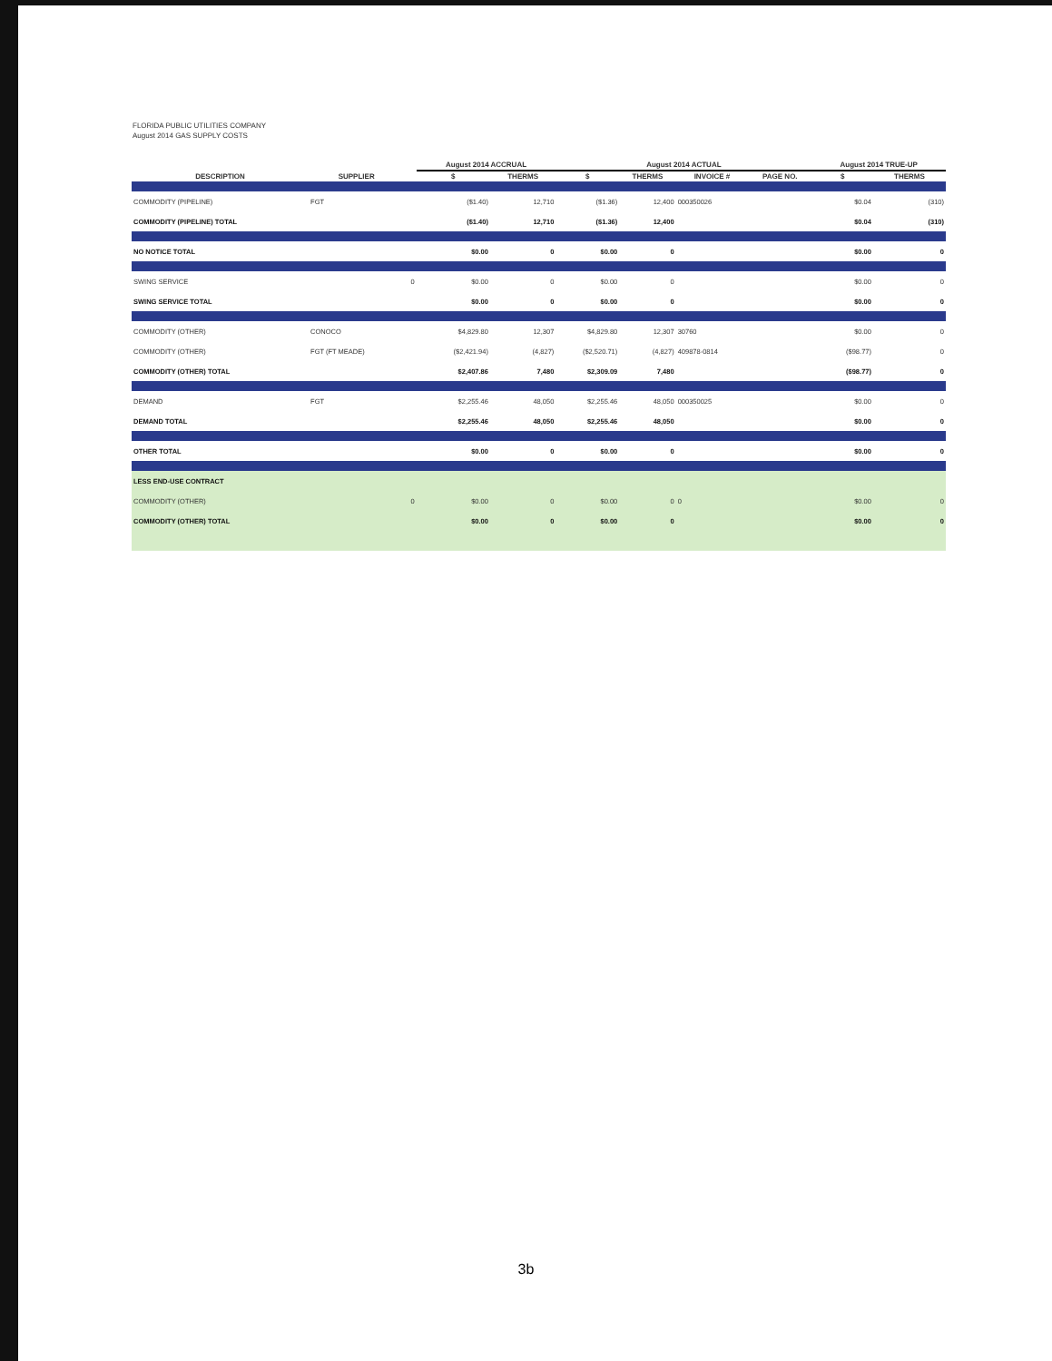FLORIDA PUBLIC UTILITIES COMPANY
August 2014 GAS SUPPLY COSTS
| | | | August 2014 ACCRUAL | | August 2014 ACTUAL | | | | August 2014 TRUE-UP | |
| --- | --- | --- | --- | --- | --- | --- | --- | --- | --- | --- |
| DESCRIPTION | SUPPLIER | | $ | THERMS | $ | THERMS | INVOICE # | PAGE NO. | $ | THERMS |
| COMMODITY (PIPELINE) | FGT | | ($1.40) | 12,710 | ($1.36) | 12,400 | 000350026 | | $0.04 | (310) |
| COMMODITY (PIPELINE) TOTAL | | | ($1.40) | 12,710 | ($1.36) | 12,400 | | | $0.04 | (310) |
| NO NOTICE TOTAL | | | $0.00 | 0 | $0.00 | 0 | | | $0.00 | 0 |
| SWING SERVICE | | 0 | $0.00 | 0 | $0.00 | 0 | | | $0.00 | 0 |
| SWING SERVICE TOTAL | | | $0.00 | 0 | $0.00 | 0 | | | $0.00 | 0 |
| COMMODITY (OTHER) | CONOCO | | $4,829.80 | 12,307 | $4,829.80 | 12,307 | 30760 | | $0.00 | 0 |
| COMMODITY (OTHER) | FGT (FT MEADE) | | ($2,421.94) | (4,827) | ($2,520.71) | (4,827) | 409878-0814 | | ($98.77) | 0 |
| COMMODITY (OTHER) TOTAL | | | $2,407.86 | 7,480 | $2,309.09 | 7,480 | | | ($98.77) | 0 |
| DEMAND | FGT | | $2,255.46 | 48,050 | $2,255.46 | 48,050 | 000350025 | | $0.00 | 0 |
| DEMAND TOTAL | | | $2,255.46 | 48,050 | $2,255.46 | 48,050 | | | $0.00 | 0 |
| OTHER TOTAL | | | $0.00 | 0 | $0.00 | 0 | | | $0.00 | 0 |
| LESS END-USE CONTRACT | | | | | | | | | | |
| COMMODITY (OTHER) | | 0 | $0.00 | 0 | $0.00 | 0 | 0 | | $0.00 | 0 |
| COMMODITY (OTHER) TOTAL | | | $0.00 | 0 | $0.00 | 0 | | | $0.00 | 0 |
3b